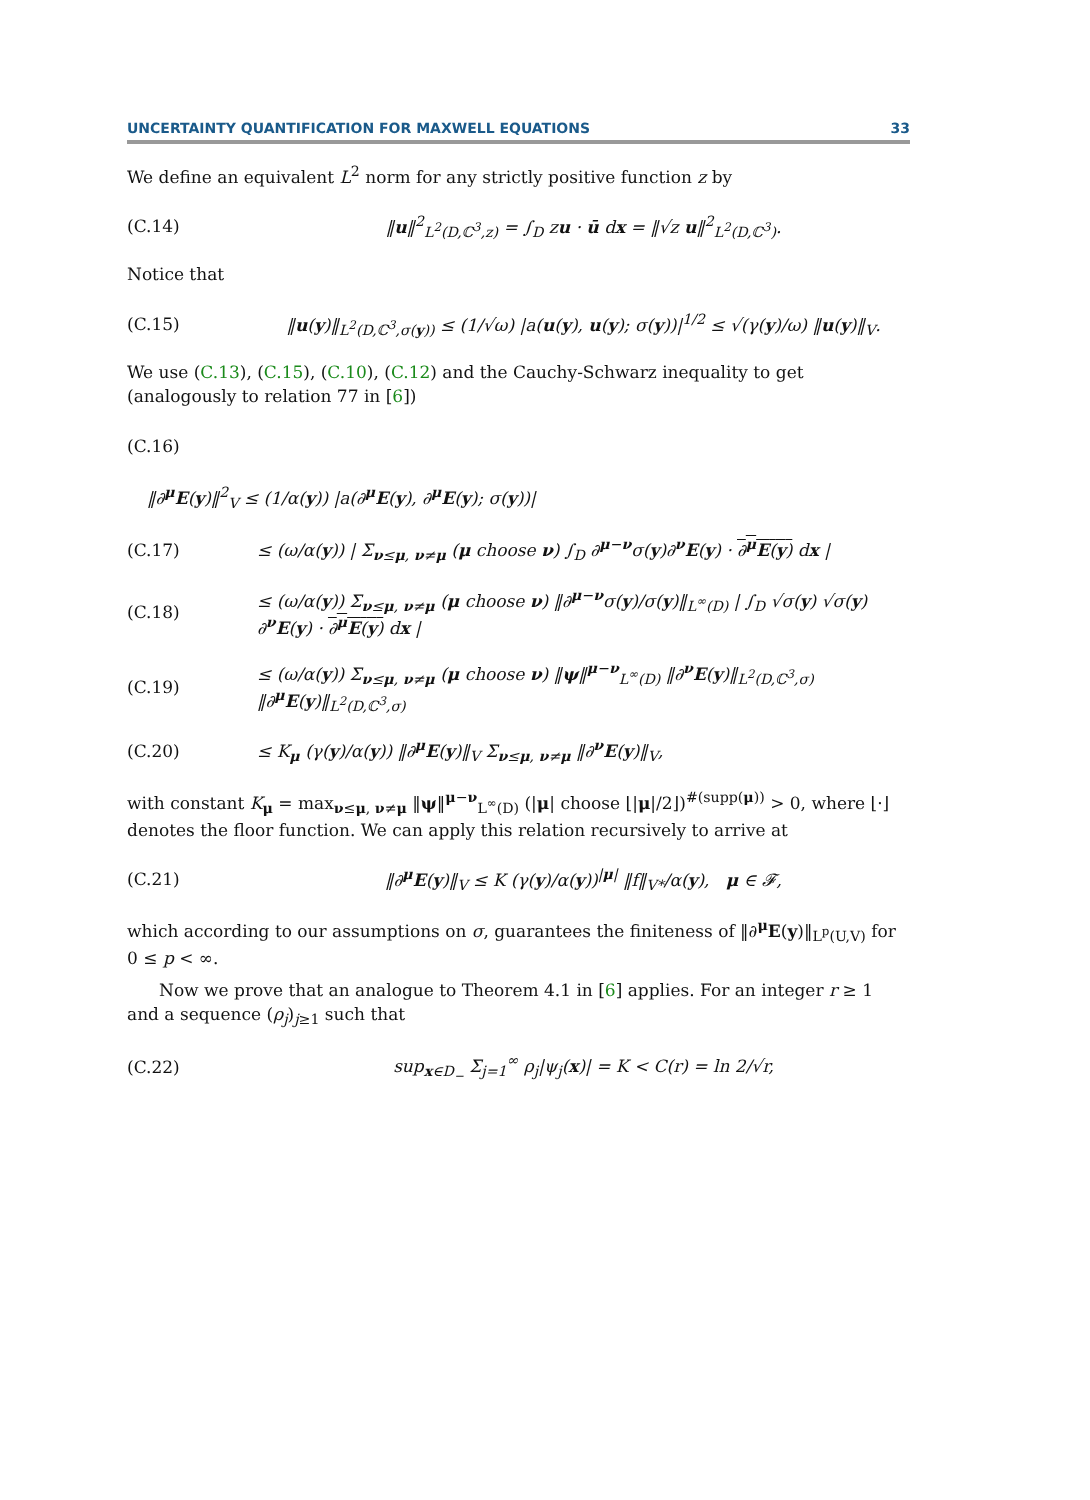UNCERTAINTY QUANTIFICATION FOR MAXWELL EQUATIONS 33
We define an equivalent L<sup>2</sup> norm for any strictly positive function z by
(C.14) ‖u‖<sup>2</sup><sub>L<sup>2</sup>(D,ℂ<sup>3</sup>,z)</sub> = ∫<sub>D</sub> zu · ū dx = ‖√z u‖<sup>2</sup><sub>L<sup>2</sup>(D,ℂ<sup>3</sup>)</sub>.
Notice that
(C.15) ‖u(y)‖<sub>L<sup>2</sup>(D,ℂ<sup>3</sup>,σ(y))</sub> ≤ (1/√ω) |a(u(y), u(y); σ(y))|<sup>1/2</sup> ≤ √(γ(y)/ω) ‖u(y)‖<sub>V</sub>.
We use (C.13), (C.15), (C.10), (C.12) and the Cauchy-Schwarz inequality to get (analogously to relation 77 in [6])
(C.16)
‖∂<sup>μ</sup>E(y)‖<sup>2</sup><sub>V</sub> ≤ (1/α(y)) |a(∂<sup>μ</sup>E(y), ∂<sup>μ</sup>E(y); σ(y))|
(C.17) ≤ (ω/α(y)) | Σ<sub>ν≤μ, ν≠μ</sub> (μ choose ν) ∫<sub>D</sub> ∂<sup>μ−ν</sup>σ(y)∂<sup>ν</sup>E(y) · ∂<sup>μ</sup>E(y) dx |
(C.18) ≤ (ω/α(y)) Σ<sub>ν≤μ, ν≠μ</sub> (μ choose ν) ‖∂<sup>μ−ν</sup>σ(y)/σ(y)‖<sub>L<sup>∞</sup>(D)</sub> | ∫<sub>D</sub> √σ(y) √σ(y) ∂<sup>ν</sup>E(y) · ∂<sup>μ</sup>E(y) dx |
(C.19) ≤ (ω/α(y)) Σ<sub>ν≤μ, ν≠μ</sub> (μ choose ν) ‖ψ‖<sup>μ−ν</sup><sub>L<sup>∞</sup>(D)</sub> ‖∂<sup>ν</sup>E(y)‖<sub>L<sup>2</sup>(D,ℂ<sup>3</sup>,σ)</sub> ‖∂<sup>μ</sup>E(y)‖<sub>L<sup>2</sup>(D,ℂ<sup>3</sup>,σ)</sub>
(C.20) ≤ K<sub>μ</sub> (γ(y)/α(y)) ‖∂<sup>μ</sup>E(y)‖<sub>V</sub> Σ<sub>ν≤μ, ν≠μ</sub> ‖∂<sup>ν</sup>E(y)‖<sub>V</sub>,
with constant K<sub>μ</sub> = max<sub>ν≤μ, ν≠μ</sub> ‖ψ‖<sup>μ−ν</sup><sub>L<sup>∞</sup>(D)</sub> (|μ| choose ⌊|μ|/2⌋)<sup>#(supp(μ))</sup> > 0, where ⌊·⌋ denotes the floor function. We can apply this relation recursively to arrive at
(C.21) ‖∂<sup>μ</sup>E(y)‖<sub>V</sub> ≤ K (γ(y)/α(y))<sup>|μ|</sup> ‖f‖<sub>V*</sub>/α(y), μ ∈ 𝓕,
which according to our assumptions on σ, guarantees the finiteness of ‖∂<sup>μ</sup>E(y)‖<sub>L<sup>p</sup>(U,V)</sub> for 0 ≤ p < ∞.
Now we prove that an analogue to Theorem 4.1 in [6] applies. For an integer r ≥ 1 and a sequence (ρ<sub>j</sub>)<sub>j≥1</sub> such that
(C.22) sup<sub>x∈D<sub>−</sub></sub> Σ<sub>j=1</sub><sup>∞</sup> ρ<sub>j</sub>|ψ<sub>j</sub>(x)| = K < C(r) = ln 2/√r,